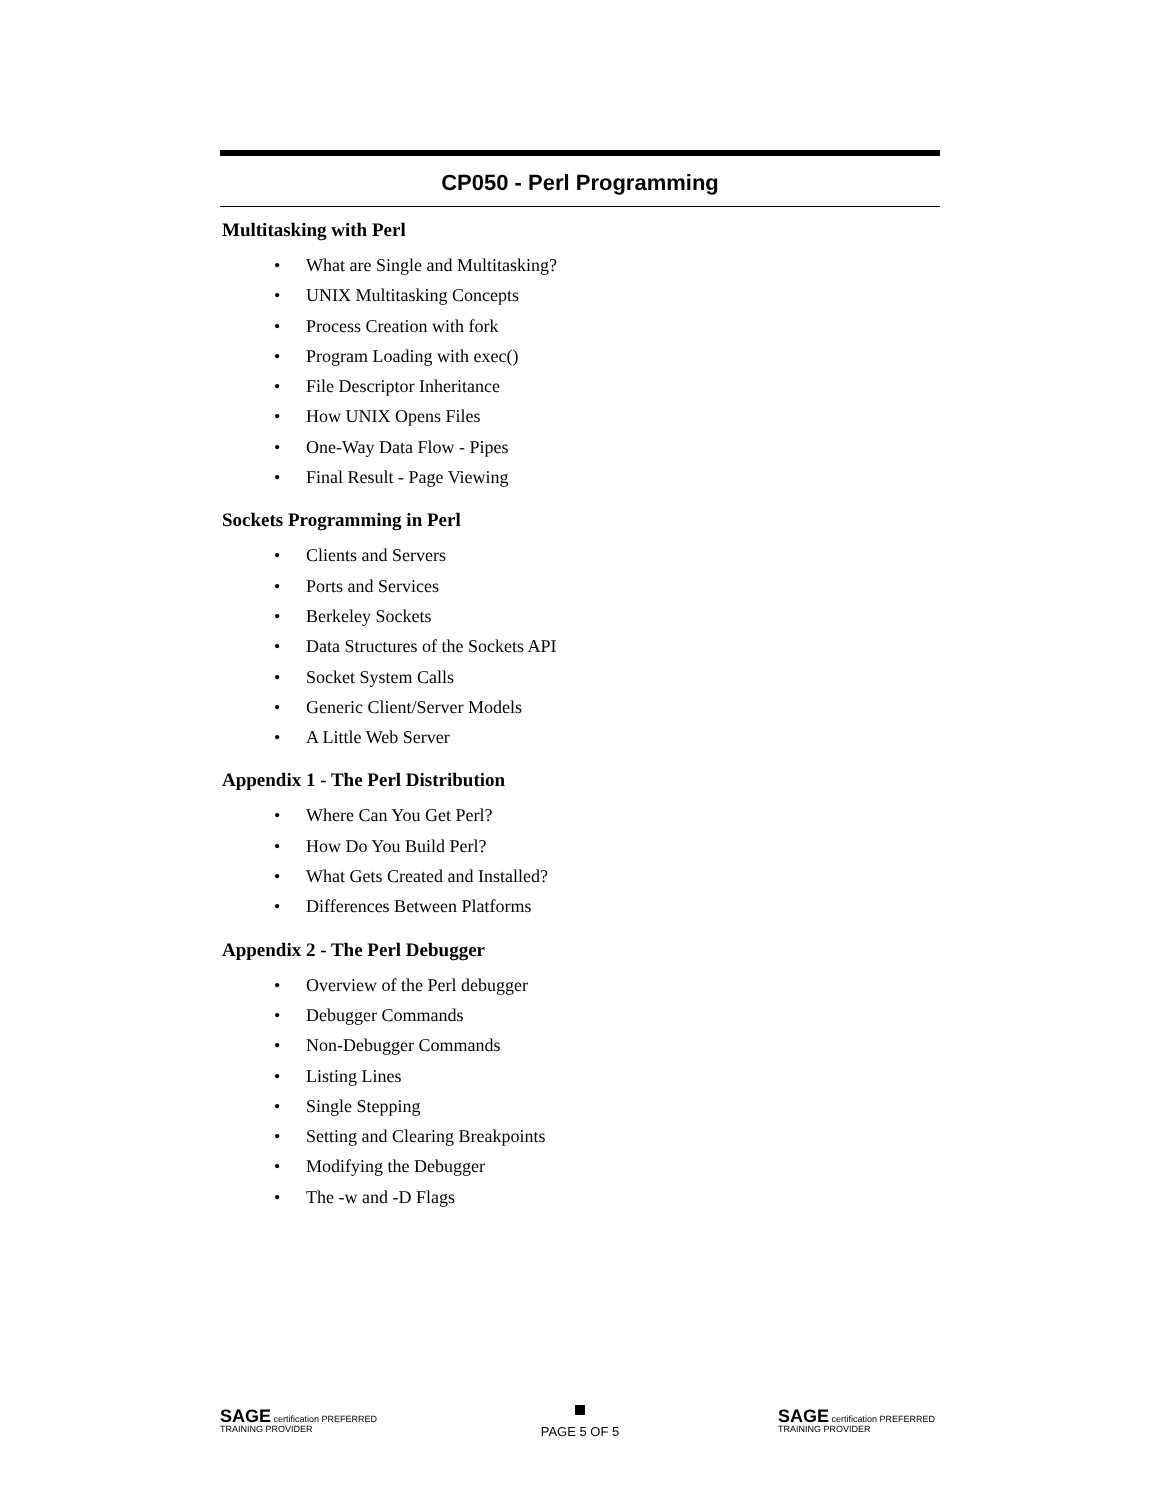CP050 - Perl Programming
Multitasking with Perl
• What are Single and Multitasking?
• UNIX Multitasking Concepts
• Process Creation with fork
• Program Loading with exec()
• File Descriptor Inheritance
• How UNIX Opens Files
• One-Way Data Flow - Pipes
• Final Result - Page Viewing
Sockets Programming in Perl
• Clients and Servers
• Ports and Services
• Berkeley Sockets
• Data Structures of the Sockets API
• Socket System Calls
• Generic Client/Server Models
• A Little Web Server
Appendix 1 - The Perl Distribution
• Where Can You Get Perl?
• How Do You Build Perl?
• What Gets Created and Installed?
• Differences Between Platforms
Appendix 2 - The Perl Debugger
• Overview of the Perl debugger
• Debugger Commands
• Non-Debugger Commands
• Listing Lines
• Single Stepping
• Setting and Clearing Breakpoints
• Modifying the Debugger
• The -w and -D Flags
SAGE certification PREFERRED TRAINING PROVIDER
PAGE 5 OF 5
SAGE certification PREFERRED TRAINING PROVIDER